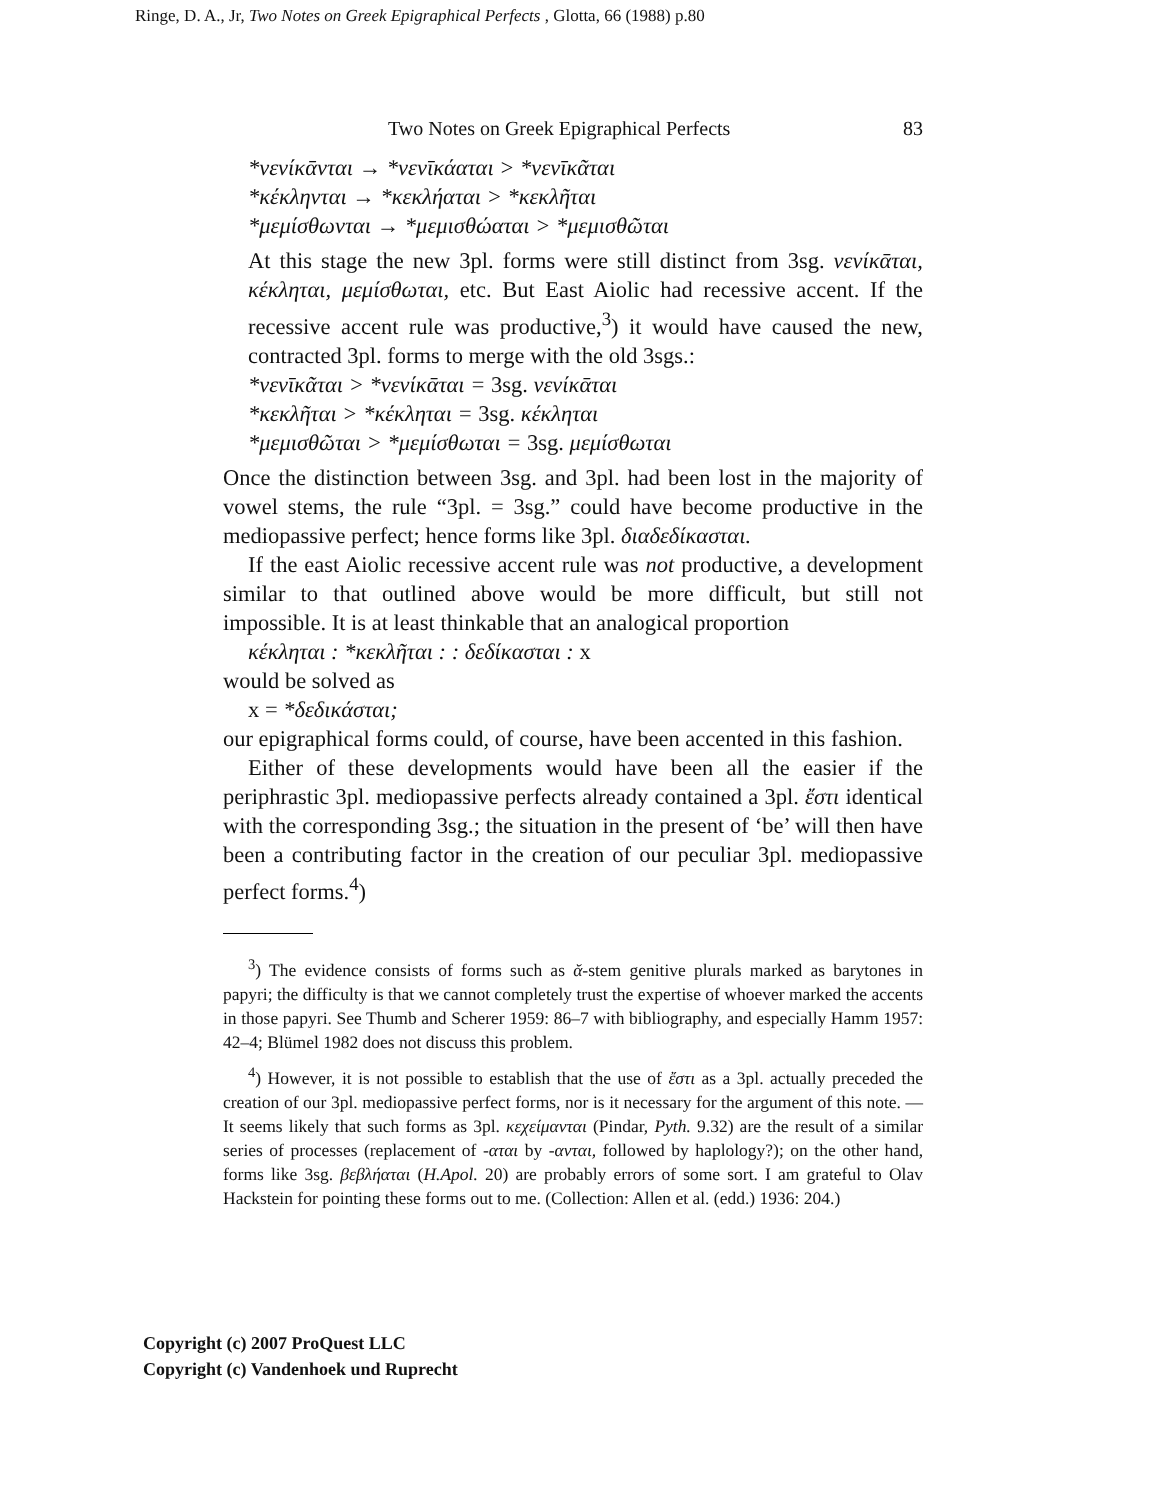Ringe, D. A., Jr, Two Notes on Greek Epigraphical Perfects , Glotta, 66 (1988) p.80
Two Notes on Greek Epigraphical Perfects 83
*νενίκᾱνται → *νενῑκάαται > *νενῑκᾶται
*κέκληνται → *κεκλήαται > *κεκλῆται
*μεμίσθωνται → *μεμισθώαται > *μεμισθῶται
At this stage the new 3pl. forms were still distinct from 3sg. νενί­κᾱται, κέκληται, μεμίσθωται, etc. But East Aiolic had recessive accent. If the recessive accent rule was productive,<sup>3</sup>) it would have caused the new, contracted 3pl. forms to merge with the old 3sgs.:
*νενῑκᾶται > *νενίκᾱται = 3sg. νενίκᾱται
*κεκλῆται > *κέκληται = 3sg. κέκληται
*μεμισθῶται > *μεμίσθωται = 3sg. μεμίσθωται
Once the distinction between 3sg. and 3pl. had been lost in the majority of vowel stems, the rule “3pl. = 3sg.” could have become productive in the mediopassive perfect; hence forms like 3pl. δια­δεδίκασται.
If the east Aiolic recessive accent rule was not productive, a devel­opment similar to that outlined above would be more difficult, but still not impossible. It is at least thinkable that an analogical propor­tion
κέκληται : *κεκλῆται : : δεδίκασται : x
would be solved as
x = *δεδικάσται;
our epigraphical forms could, of course, have been accented in this fashion.
Either of these developments would have been all the easier if the periphrastic 3pl. mediopassive perfects already contained a 3pl. ἔστι identical with the corresponding 3sg.; the situation in the present of ‘be’ will then have been a contributing factor in the creation of our peculiar 3pl. mediopassive perfect forms.<sup>4</sup>)
<sup>3</sup>) The evidence consists of forms such as ᾰ-stem genitive plurals marked as barytones in papyri; the difficulty is that we cannot completely trust the exper­tise of whoever marked the accents in those papyri. See Thumb and Scherer 1959: 86–7 with bibliography, and especially Hamm 1957: 42–4; Blümel 1982 does not discuss this problem.
<sup>4</sup>) However, it is not possible to establish that the use of ἔστι as a 3pl. actu­ally preceded the creation of our 3pl. mediopassive perfect forms, nor is it neces­sary for the argument of this note. — It seems likely that such forms as 3pl. κεχεί­μανται (Pindar, Pyth. 9.32) are the result of a similar series of processes (replacement of -αται by -ανται, followed by haplology?); on the other hand, forms like 3sg. βεβλήαται (H.Apol. 20) are probably errors of some sort. I am grateful to Olav Hackstein for pointing these forms out to me. (Collection: Allen et al. (edd.) 1936: 204.)
Copyright (c) 2007 ProQuest LLC
Copyright (c) Vandenhoek und Ruprecht